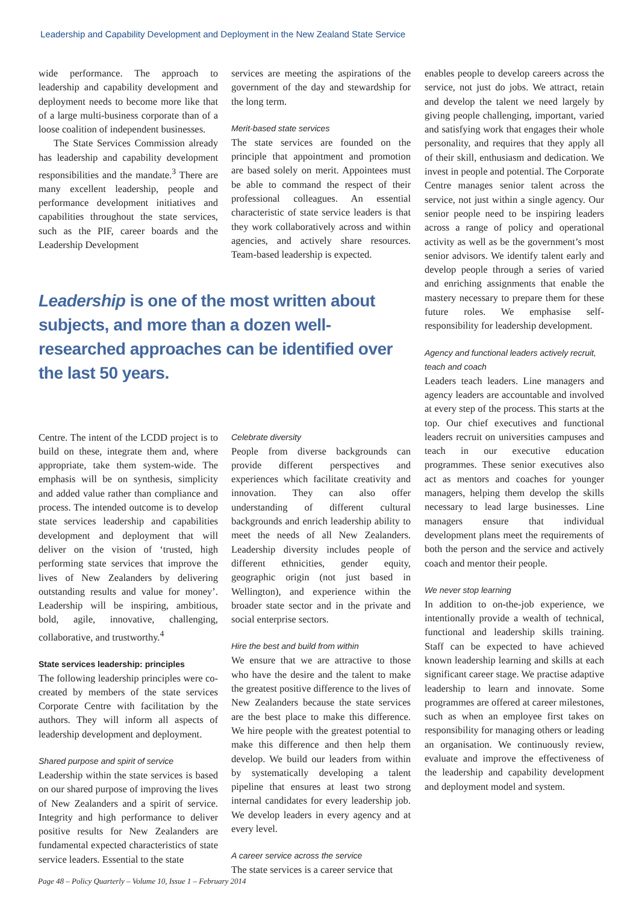Leadership and Capability Development and Deployment in the New Zealand State Service
wide performance. The approach to leadership and capability development and deployment needs to become more like that of a large multi-business corporate than of a loose coalition of independent businesses.
The State Services Commission already has leadership and capability development responsibilities and the mandate.<sup>3</sup> There are many excellent leadership, people and performance development initiatives and capabilities throughout the state services, such as the PIF, career boards and the Leadership Development
services are meeting the aspirations of the government of the day and stewardship for the long term.
Merit-based state services
The state services are founded on the principle that appointment and promotion are based solely on merit. Appointees must be able to command the respect of their professional colleagues. An essential characteristic of state service leaders is that they work collaboratively across and within agencies, and actively share resources. Team-based leadership is expected.
Leadership is one of the most written about subjects, and more than a dozen well-researched approaches can be identified over the last 50 years.
Centre. The intent of the LCDD project is to build on these, integrate them and, where appropriate, take them system-wide. The emphasis will be on synthesis, simplicity and added value rather than compliance and process. The intended outcome is to develop state services leadership and capabilities development and deployment that will deliver on the vision of ‘trusted, high performing state services that improve the lives of New Zealanders by delivering outstanding results and value for money’. Leadership will be inspiring, ambitious, bold, agile, innovative, challenging, collaborative, and trustworthy.<sup>4</sup>
State services leadership: principles
The following leadership principles were co-created by members of the state services Corporate Centre with facilitation by the authors. They will inform all aspects of leadership development and deployment.
Shared purpose and spirit of service
Leadership within the state services is based on our shared purpose of improving the lives of New Zealanders and a spirit of service. Integrity and high performance to deliver positive results for New Zealanders are fundamental expected characteristics of state service leaders. Essential to the state
Celebrate diversity
People from diverse backgrounds can provide different perspectives and experiences which facilitate creativity and innovation. They can also offer understanding of different cultural backgrounds and enrich leadership ability to meet the needs of all New Zealanders. Leadership diversity includes people of different ethnicities, gender equity, geographic origin (not just based in Wellington), and experience within the broader state sector and in the private and social enterprise sectors.
Hire the best and build from within
We ensure that we are attractive to those who have the desire and the talent to make the greatest positive difference to the lives of New Zealanders because the state services are the best place to make this difference. We hire people with the greatest potential to make this difference and then help them develop. We build our leaders from within by systematically developing a talent pipeline that ensures at least two strong internal candidates for every leadership job. We develop leaders in every agency and at every level.
A career service across the service
The state services is a career service that
enables people to develop careers across the service, not just do jobs. We attract, retain and develop the talent we need largely by giving people challenging, important, varied and satisfying work that engages their whole personality, and requires that they apply all of their skill, enthusiasm and dedication. We invest in people and potential. The Corporate Centre manages senior talent across the service, not just within a single agency. Our senior people need to be inspiring leaders across a range of policy and operational activity as well as be the government’s most senior advisors. We identify talent early and develop people through a series of varied and enriching assignments that enable the mastery necessary to prepare them for these future roles. We emphasise self-responsibility for leadership development.
Agency and functional leaders actively recruit, teach and coach
Leaders teach leaders. Line managers and agency leaders are accountable and involved at every step of the process. This starts at the top. Our chief executives and functional leaders recruit on universities campuses and teach in our executive education programmes. These senior executives also act as mentors and coaches for younger managers, helping them develop the skills necessary to lead large businesses. Line managers ensure that individual development plans meet the requirements of both the person and the service and actively coach and mentor their people.
We never stop learning
In addition to on-the-job experience, we intentionally provide a wealth of technical, functional and leadership skills training. Staff can be expected to have achieved known leadership learning and skills at each significant career stage. We practise adaptive leadership to learn and innovate. Some programmes are offered at career milestones, such as when an employee first takes on responsibility for managing others or leading an organisation. We continuously review, evaluate and improve the effectiveness of the leadership and capability development and deployment model and system.
Page 48 – Policy Quarterly – Volume 10, Issue 1 – February 2014